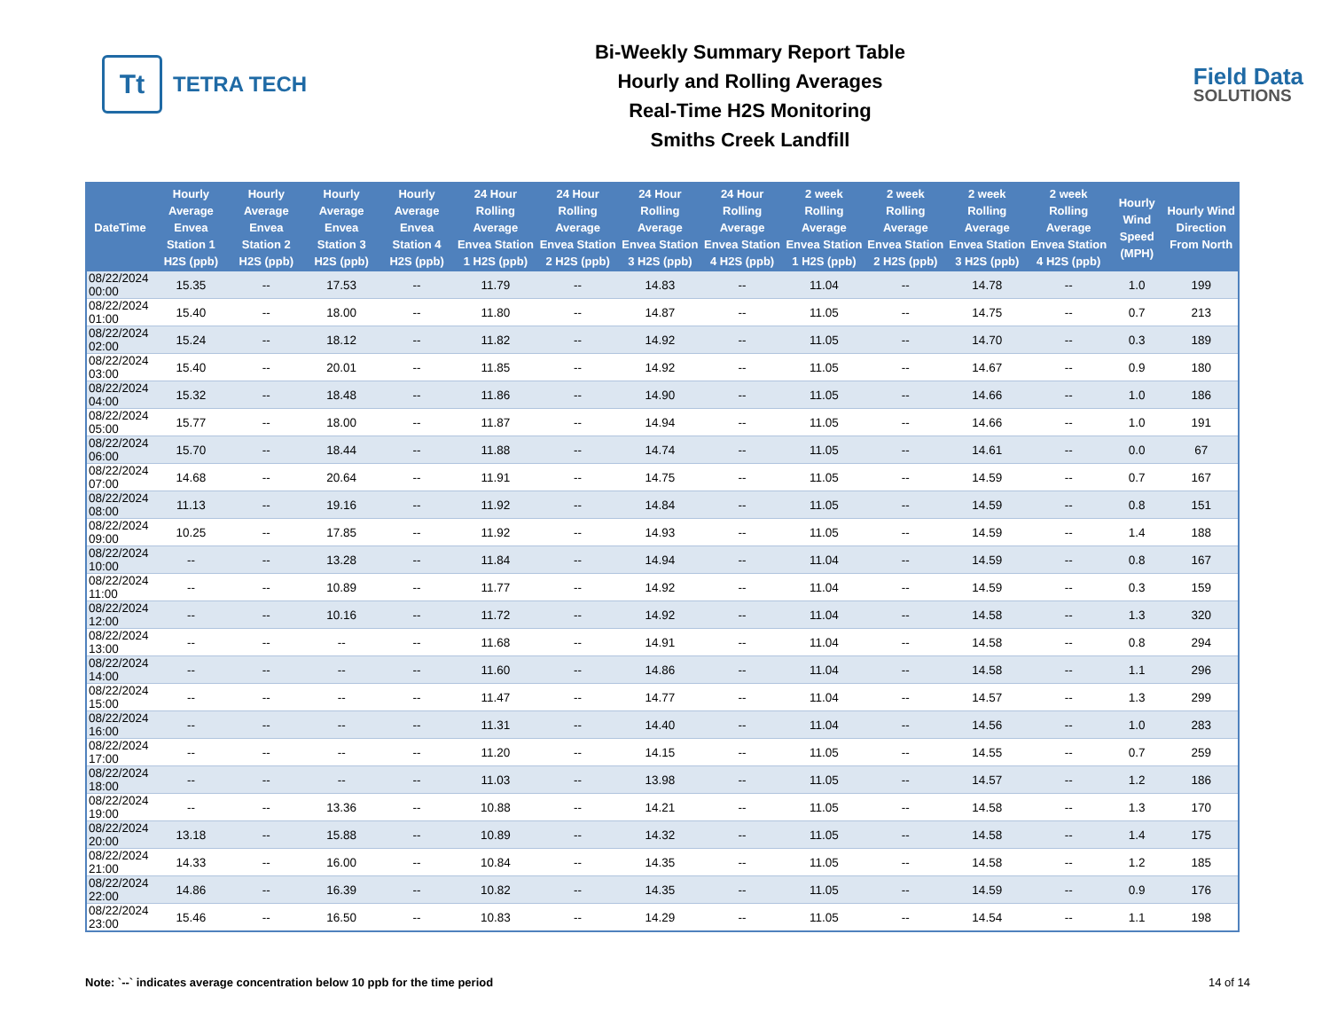Tt
TETRA TECH
Bi-Weekly Summary Report Table
Hourly and Rolling Averages
Real-Time H2S Monitoring
Smiths Creek Landfill
Field Data
SOLUTIONS
| DateTime | Hourly Average Envea Station 1 H2S (ppb) | Hourly Average Envea Station 2 H2S (ppb) | Hourly Average Envea Station 3 H2S (ppb) | Hourly Average Envea Station 4 H2S (ppb) | 24 Hour Rolling Average Envea Station 1 H2S (ppb) | 24 Hour Rolling Average Envea Station 2 H2S (ppb) | 24 Hour Rolling Average Envea Station 3 H2S (ppb) | 24 Hour Rolling Average Envea Station 4 H2S (ppb) | 2 week Rolling Average Envea Station 1 H2S (ppb) | 2 week Rolling Average Envea Station 2 H2S (ppb) | 2 week Rolling Average Envea Station 3 H2S (ppb) | 2 week Rolling Average Envea Station 4 H2S (ppb) | Hourly Wind Speed (MPH) | Hourly Wind Direction From North |
| --- | --- | --- | --- | --- | --- | --- | --- | --- | --- | --- | --- | --- | --- | --- |
| 08/22/2024 00:00 | 15.35 | -- | 17.53 | -- | 11.79 | -- | 14.83 | -- | 11.04 | -- | 14.78 | -- | 1.0 | 199 |
| 08/22/2024 01:00 | 15.40 | -- | 18.00 | -- | 11.80 | -- | 14.87 | -- | 11.05 | -- | 14.75 | -- | 0.7 | 213 |
| 08/22/2024 02:00 | 15.24 | -- | 18.12 | -- | 11.82 | -- | 14.92 | -- | 11.05 | -- | 14.70 | -- | 0.3 | 189 |
| 08/22/2024 03:00 | 15.40 | -- | 20.01 | -- | 11.85 | -- | 14.92 | -- | 11.05 | -- | 14.67 | -- | 0.9 | 180 |
| 08/22/2024 04:00 | 15.32 | -- | 18.48 | -- | 11.86 | -- | 14.90 | -- | 11.05 | -- | 14.66 | -- | 1.0 | 186 |
| 08/22/2024 05:00 | 15.77 | -- | 18.00 | -- | 11.87 | -- | 14.94 | -- | 11.05 | -- | 14.66 | -- | 1.0 | 191 |
| 08/22/2024 06:00 | 15.70 | -- | 18.44 | -- | 11.88 | -- | 14.74 | -- | 11.05 | -- | 14.61 | -- | 0.0 | 67 |
| 08/22/2024 07:00 | 14.68 | -- | 20.64 | -- | 11.91 | -- | 14.75 | -- | 11.05 | -- | 14.59 | -- | 0.7 | 167 |
| 08/22/2024 08:00 | 11.13 | -- | 19.16 | -- | 11.92 | -- | 14.84 | -- | 11.05 | -- | 14.59 | -- | 0.8 | 151 |
| 08/22/2024 09:00 | 10.25 | -- | 17.85 | -- | 11.92 | -- | 14.93 | -- | 11.05 | -- | 14.59 | -- | 1.4 | 188 |
| 08/22/2024 10:00 | -- | -- | 13.28 | -- | 11.84 | -- | 14.94 | -- | 11.04 | -- | 14.59 | -- | 0.8 | 167 |
| 08/22/2024 11:00 | -- | -- | 10.89 | -- | 11.77 | -- | 14.92 | -- | 11.04 | -- | 14.59 | -- | 0.3 | 159 |
| 08/22/2024 12:00 | -- | -- | 10.16 | -- | 11.72 | -- | 14.92 | -- | 11.04 | -- | 14.58 | -- | 1.3 | 320 |
| 08/22/2024 13:00 | -- | -- | -- | -- | 11.68 | -- | 14.91 | -- | 11.04 | -- | 14.58 | -- | 0.8 | 294 |
| 08/22/2024 14:00 | -- | -- | -- | -- | 11.60 | -- | 14.86 | -- | 11.04 | -- | 14.58 | -- | 1.1 | 296 |
| 08/22/2024 15:00 | -- | -- | -- | -- | 11.47 | -- | 14.77 | -- | 11.04 | -- | 14.57 | -- | 1.3 | 299 |
| 08/22/2024 16:00 | -- | -- | -- | -- | 11.31 | -- | 14.40 | -- | 11.04 | -- | 14.56 | -- | 1.0 | 283 |
| 08/22/2024 17:00 | -- | -- | -- | -- | 11.20 | -- | 14.15 | -- | 11.05 | -- | 14.55 | -- | 0.7 | 259 |
| 08/22/2024 18:00 | -- | -- | -- | -- | 11.03 | -- | 13.98 | -- | 11.05 | -- | 14.57 | -- | 1.2 | 186 |
| 08/22/2024 19:00 | -- | -- | 13.36 | -- | 10.88 | -- | 14.21 | -- | 11.05 | -- | 14.58 | -- | 1.3 | 170 |
| 08/22/2024 20:00 | 13.18 | -- | 15.88 | -- | 10.89 | -- | 14.32 | -- | 11.05 | -- | 14.58 | -- | 1.4 | 175 |
| 08/22/2024 21:00 | 14.33 | -- | 16.00 | -- | 10.84 | -- | 14.35 | -- | 11.05 | -- | 14.58 | -- | 1.2 | 185 |
| 08/22/2024 22:00 | 14.86 | -- | 16.39 | -- | 10.82 | -- | 14.35 | -- | 11.05 | -- | 14.59 | -- | 0.9 | 176 |
| 08/22/2024 23:00 | 15.46 | -- | 16.50 | -- | 10.83 | -- | 14.29 | -- | 11.05 | -- | 14.54 | -- | 1.1 | 198 |
Note: `--` indicates average concentration below 10 ppb for the time period 14 of 14